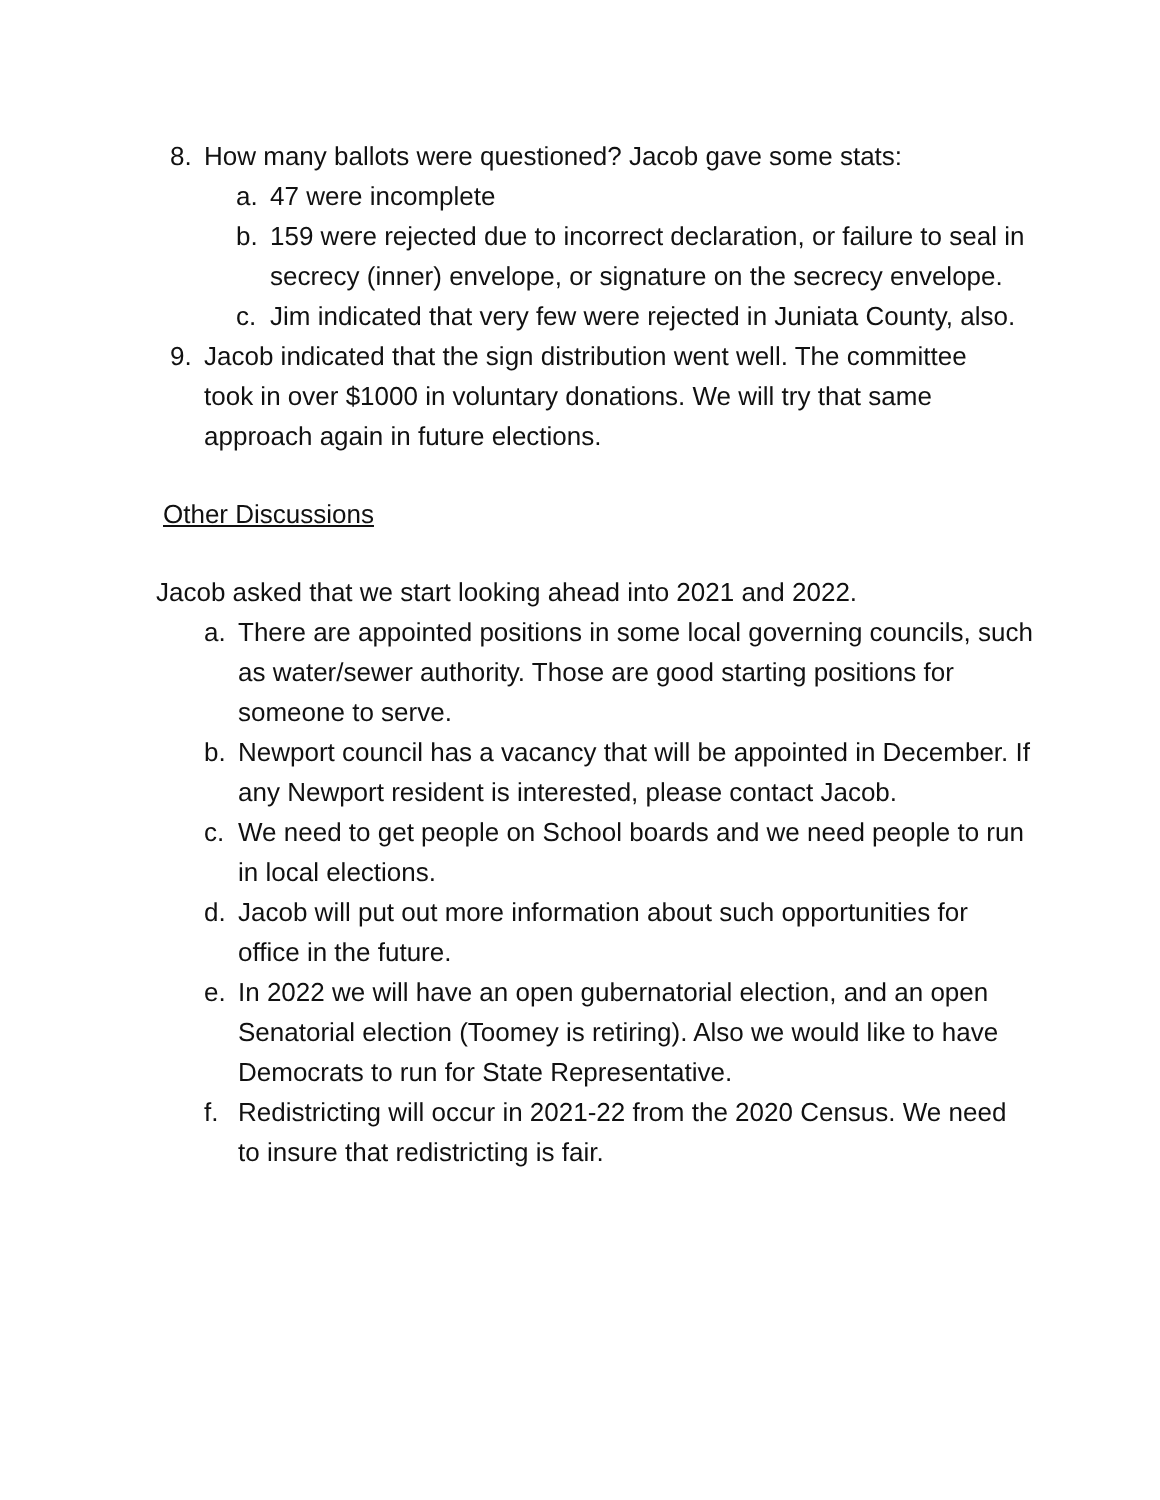8. How many ballots were questioned? Jacob gave some stats:
a. 47 were incomplete
b. 159 were rejected due to incorrect declaration, or failure to seal in secrecy (inner) envelope, or signature on the secrecy envelope.
c. Jim indicated that very few were rejected in Juniata County, also.
9. Jacob indicated that the sign distribution went well. The committee took in over $1000 in voluntary donations. We will try that same approach again in future elections.
Other Discussions
Jacob asked that we start looking ahead into 2021 and 2022.
a. There are appointed positions in some local governing councils, such as water/sewer authority. Those are good starting positions for someone to serve.
b. Newport council has a vacancy that will be appointed in December. If any Newport resident is interested, please contact Jacob.
c. We need to get people on School boards and we need people to run in local elections.
d. Jacob will put out more information about such opportunities for office in the future.
e. In 2022 we will have an open gubernatorial election, and an open Senatorial election (Toomey is retiring). Also we would like to have Democrats to run for State Representative.
f. Redistricting will occur in 2021-22 from the 2020 Census. We need to insure that redistricting is fair.